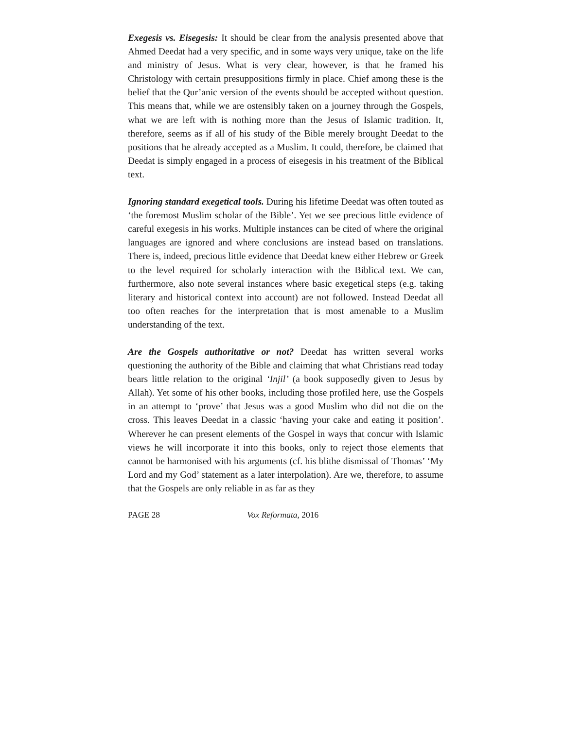Exegesis vs. Eisegesis: It should be clear from the analysis presented above that Ahmed Deedat had a very specific, and in some ways very unique, take on the life and ministry of Jesus. What is very clear, however, is that he framed his Christology with certain presuppositions firmly in place. Chief among these is the belief that the Qur’anic version of the events should be accepted without question. This means that, while we are ostensibly taken on a journey through the Gospels, what we are left with is nothing more than the Jesus of Islamic tradition. It, therefore, seems as if all of his study of the Bible merely brought Deedat to the positions that he already accepted as a Muslim. It could, therefore, be claimed that Deedat is simply engaged in a process of eisegesis in his treatment of the Biblical text.
Ignoring standard exegetical tools. During his lifetime Deedat was often touted as ‘the foremost Muslim scholar of the Bible’. Yet we see precious little evidence of careful exegesis in his works. Multiple instances can be cited of where the original languages are ignored and where conclusions are instead based on translations. There is, indeed, precious little evidence that Deedat knew either Hebrew or Greek to the level required for scholarly interaction with the Biblical text. We can, furthermore, also note several instances where basic exegetical steps (e.g. taking literary and historical context into account) are not followed. Instead Deedat all too often reaches for the interpretation that is most amenable to a Muslim understanding of the text.
Are the Gospels authoritative or not? Deedat has written several works questioning the authority of the Bible and claiming that what Christians read today bears little relation to the original ‘Injil’ (a book supposedly given to Jesus by Allah). Yet some of his other books, including those profiled here, use the Gospels in an attempt to ‘prove’ that Jesus was a good Muslim who did not die on the cross. This leaves Deedat in a classic ‘having your cake and eating it position’. Wherever he can present elements of the Gospel in ways that concur with Islamic views he will incorporate it into this books, only to reject those elements that cannot be harmonised with his arguments (cf. his blithe dismissal of Thomas’ ‘My Lord and my God’ statement as a later interpolation). Are we, therefore, to assume that the Gospels are only reliable in as far as they
PAGE 28 Vox Reformata, 2016